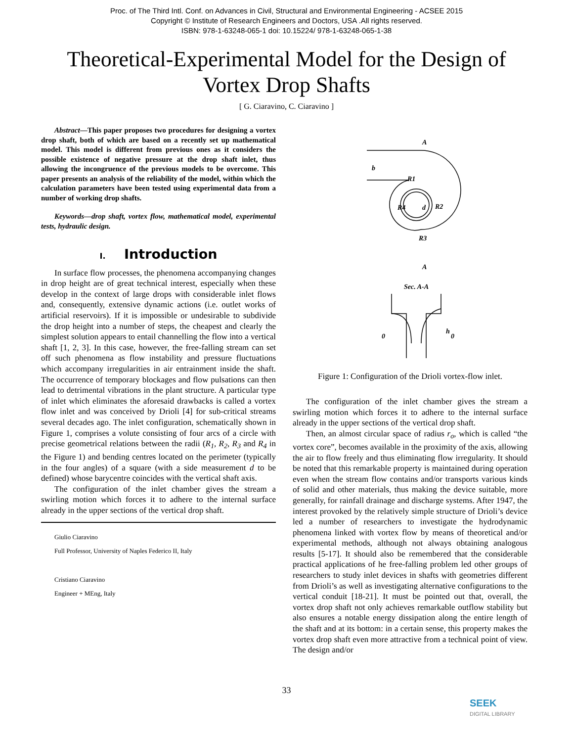Proc. of The Third Intl. Conf. on Advances in Civil, Structural and Environmental Engineering - ACSEE 2015
Copyright © Institute of Research Engineers and Doctors, USA .All rights reserved.
ISBN: 978-1-63248-065-1 doi: 10.15224/ 978-1-63248-065-1-38
Theoretical-Experimental Model for the Design of Vortex Drop Shafts
[ G. Ciaravino, C. Ciaravino ]
Abstract—This paper proposes two procedures for designing a vortex drop shaft, both of which are based on a recently set up mathematical model. This model is different from previous ones as it considers the possible existence of negative pressure at the drop shaft inlet, thus allowing the incongruence of the previous models to be overcome. This paper presents an analysis of the reliability of the model, within which the calculation parameters have been tested using experimental data from a number of working drop shafts.
Keywords—drop shaft, vortex flow, mathematical model, experimental tests, hydraulic design.
I. Introduction
In surface flow processes, the phenomena accompanying changes in drop height are of great technical interest, especially when these develop in the context of large drops with considerable inlet flows and, consequently, extensive dynamic actions (i.e. outlet works of artificial reservoirs). If it is impossible or undesirable to subdivide the drop height into a number of steps, the cheapest and clearly the simplest solution appears to entail channelling the flow into a vertical shaft [1, 2, 3]. In this case, however, the free-falling stream can set off such phenomena as flow instability and pressure fluctuations which accompany irregularities in air entrainment inside the shaft. The occurrence of temporary blockages and flow pulsations can then lead to detrimental vibrations in the plant structure. A particular type of inlet which eliminates the aforesaid drawbacks is called a vortex flow inlet and was conceived by Drioli [4] for sub-critical streams several decades ago. The inlet configuration, schematically shown in Figure 1, comprises a volute consisting of four arcs of a circle with precise geometrical relations between the radii (R<sub>1</sub>, R<sub>2</sub>, R<sub>3</sub> and R<sub>4</sub> in the Figure 1) and bending centres located on the perimeter (typically in the four angles) of a square (with a side measurement d to be defined) whose barycentre coincides with the vertical shaft axis.
The configuration of the inlet chamber gives the stream a swirling motion which forces it to adhere to the internal surface already in the upper sections of the vertical drop shaft.
Giulio Ciaravino
Full Professor, University of Naples Federico II, Italy
Cristiano Ciaravino
Engineer + MEng, Italy
A
A
b
R1
R2
R3
R4
d
Sec. A-A
h
0
0
Figure 1: Configuration of the Drioli vortex-flow inlet.
The configuration of the inlet chamber gives the stream a swirling motion which forces it to adhere to the internal surface already in the upper sections of the vertical drop shaft.
Then, an almost circular space of radius r<sub>o</sub>, which is called “the vortex core”, becomes available in the proximity of the axis, allowing the air to flow freely and thus eliminating flow irregularity. It should be noted that this remarkable property is maintained during operation even when the stream flow contains and/or transports various kinds of solid and other materials, thus making the device suitable, more generally, for rainfall drainage and discharge systems. After 1947, the interest provoked by the relatively simple structure of Drioli’s device led a number of researchers to investigate the hydrodynamic phenomena linked with vortex flow by means of theoretical and/or experimental methods, although not always obtaining analogous results [5-17]. It should also be remembered that the considerable practical applications of he free-falling problem led other groups of researchers to study inlet devices in shafts with geometries different from Drioli’s as well as investigating alternative configurations to the vertical conduit [18-21]. It must be pointed out that, overall, the vortex drop shaft not only achieves remarkable outflow stability but also ensures a notable energy dissipation along the entire length of the shaft and at its bottom: in a certain sense, this property makes the vortex drop shaft even more attractive from a technical point of view. The design and/or
33
SEEK
DIGITAL LIBRARY